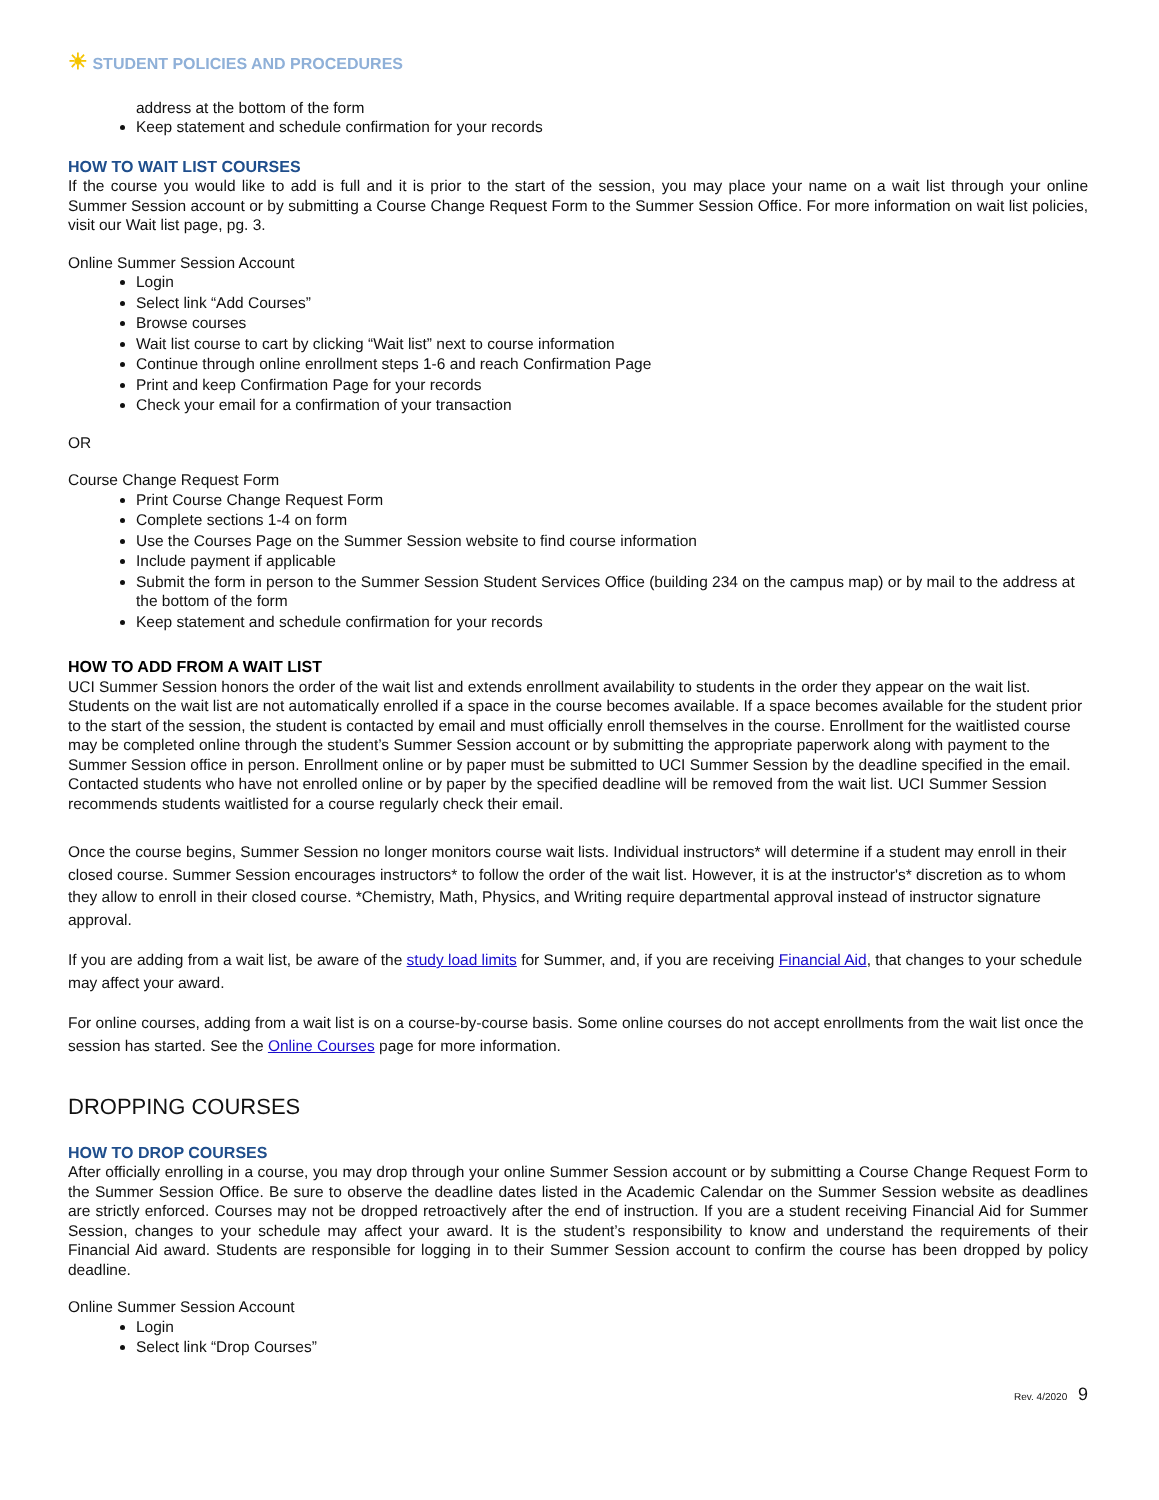☀ STUDENT POLICIES AND PROCEDURES
address at the bottom of the form
Keep statement and schedule confirmation for your records
HOW TO WAIT LIST COURSES
If the course you would like to add is full and it is prior to the start of the session, you may place your name on a wait list through your online Summer Session account or by submitting a Course Change Request Form to the Summer Session Office. For more information on wait list policies, visit our Wait list page, pg. 3.
Online Summer Session Account
Login
Select link “Add Courses”
Browse courses
Wait list course to cart by clicking “Wait list” next to course information
Continue through online enrollment steps 1-6 and reach Confirmation Page
Print and keep Confirmation Page for your records
Check your email for a confirmation of your transaction
OR
Course Change Request Form
Print Course Change Request Form
Complete sections 1-4 on form
Use the Courses Page on the Summer Session website to find course information
Include payment if applicable
Submit the form in person to the Summer Session Student Services Office (building 234 on the campus map) or by mail to the address at the bottom of the form
Keep statement and schedule confirmation for your records
HOW TO ADD FROM A WAIT LIST
UCI Summer Session honors the order of the wait list and extends enrollment availability to students in the order they appear on the wait list. Students on the wait list are not automatically enrolled if a space in the course becomes available. If a space becomes available for the student prior to the start of the session, the student is contacted by email and must officially enroll themselves in the course. Enrollment for the waitlisted course may be completed online through the student’s Summer Session account or by submitting the appropriate paperwork along with payment to the Summer Session office in person. Enrollment online or by paper must be submitted to UCI Summer Session by the deadline specified in the email. Contacted students who have not enrolled online or by paper by the specified deadline will be removed from the wait list. UCI Summer Session recommends students waitlisted for a course regularly check their email.
Once the course begins, Summer Session no longer monitors course wait lists. Individual instructors* will determine if a student may enroll in their closed course. Summer Session encourages instructors* to follow the order of the wait list. However, it is at the instructor's* discretion as to whom they allow to enroll in their closed course. *Chemistry, Math, Physics, and Writing require departmental approval instead of instructor signature approval.
If you are adding from a wait list, be aware of the study load limits for Summer, and, if you are receiving Financial Aid, that changes to your schedule may affect your award.
For online courses, adding from a wait list is on a course-by-course basis. Some online courses do not accept enrollments from the wait list once the session has started. See the Online Courses page for more information.
DROPPING COURSES
HOW TO DROP COURSES
After officially enrolling in a course, you may drop through your online Summer Session account or by submitting a Course Change Request Form to the Summer Session Office. Be sure to observe the deadline dates listed in the Academic Calendar on the Summer Session website as deadlines are strictly enforced. Courses may not be dropped retroactively after the end of instruction. If you are a student receiving Financial Aid for Summer Session, changes to your schedule may affect your award. It is the student’s responsibility to know and understand the requirements of their Financial Aid award. Students are responsible for logging in to their Summer Session account to confirm the course has been dropped by policy deadline.
Online Summer Session Account
Login
Select link “Drop Courses”
Rev. 4/2020 9